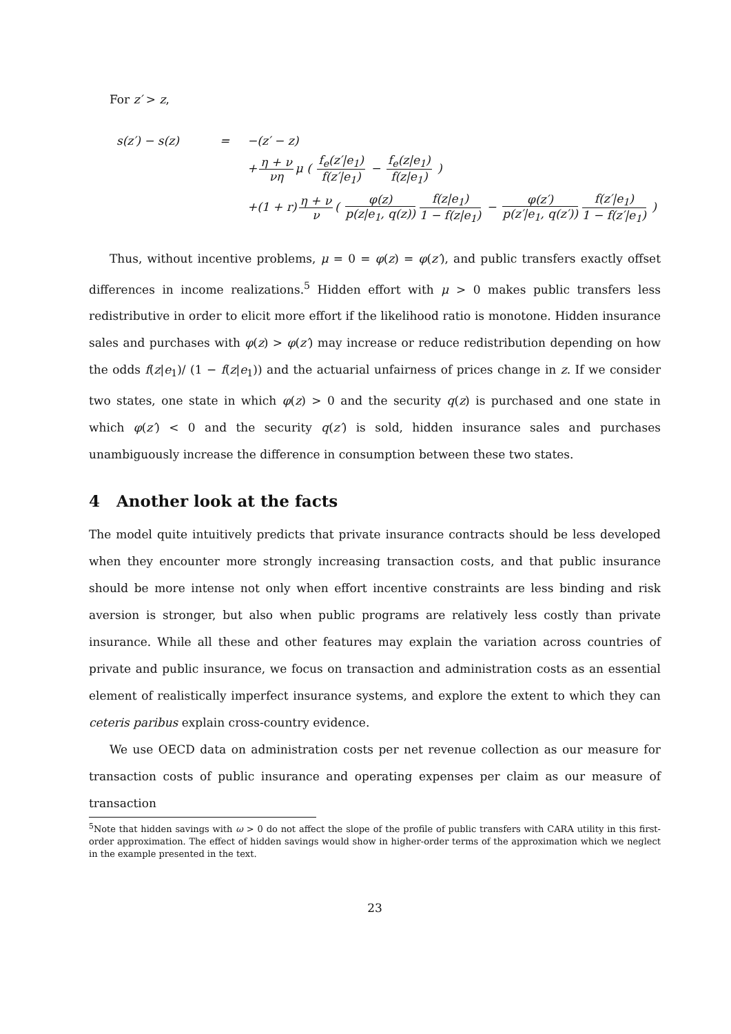For z′ > z,
s(z′) − s(z)
=
−(z′ − z)
+ η + ν νη μ ( f<sub>e</sub>(z′|e<sub>1</sub>) f(z′|e<sub>1</sub>) − f<sub>e</sub>(z|e<sub>1</sub>) f(z|e<sub>1</sub>) )
+(1 + r) η + ν ν ( φ(z) p(z|e<sub>1</sub>, q(z)) f(z|e<sub>1</sub>) 1 − f(z|e<sub>1</sub>) − φ(z′) p(z′|e<sub>1</sub>, q(z′)) f(z′|e<sub>1</sub>) 1 − f(z′|e<sub>1</sub>) )
Thus, without incentive problems, μ = 0 = φ(z) = φ(z′), and public transfers exactly offset differences in income realizations.<sup>5</sup> Hidden effort with μ > 0 makes public transfers less redistributive in order to elicit more effort if the likelihood ratio is monotone. Hidden insurance sales and purchases with φ(z) > φ(z′) may increase or reduce redistribution depending on how the odds f(z|e<sub>1</sub>)/ (1 − f(z|e<sub>1</sub>)) and the actuarial unfairness of prices change in z. If we consider two states, one state in which φ(z) > 0 and the security q(z) is purchased and one state in which φ(z′) < 0 and the security q(z′) is sold, hidden insurance sales and purchases unambiguously increase the difference in consumption between these two states.
4 Another look at the facts
The model quite intuitively predicts that private insurance contracts should be less developed when they encounter more strongly increasing transaction costs, and that public insurance should be more intense not only when effort incentive constraints are less binding and risk aversion is stronger, but also when public programs are relatively less costly than private insurance. While all these and other features may explain the variation across countries of private and public insurance, we focus on transaction and administration costs as an essential element of realistically imperfect insurance systems, and explore the extent to which they can ceteris paribus explain cross-country evidence.
We use OECD data on administration costs per net revenue collection as our measure for transaction costs of public insurance and operating expenses per claim as our measure of transaction
<sup>5</sup> Note that hidden savings with ω > 0 do not affect the slope of the profile of public transfers with CARA utility in this first-order approximation. The effect of hidden savings would show in higher-order terms of the approximation which we neglect in the example presented in the text.
23